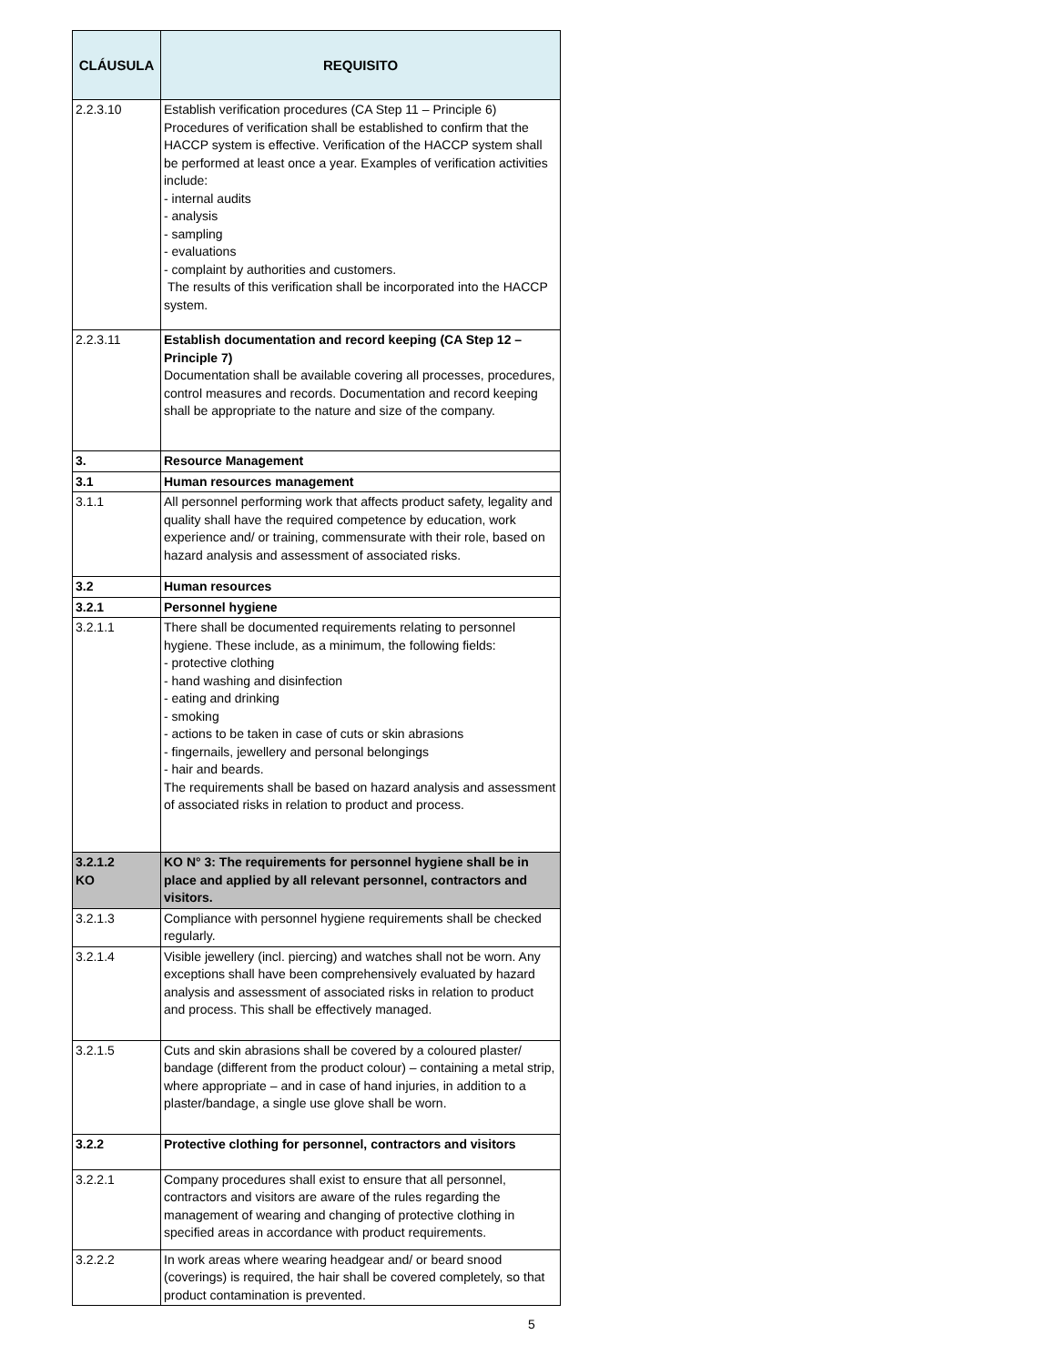| CLÁUSULA | REQUISITO |
| --- | --- |
| 2.2.3.10 | Establish verification procedures (CA Step 11 – Principle 6) Procedures of verification shall be established to confirm that the HACCP system is effective. Verification of the HACCP system shall be performed at least once a year. Examples of verification activities include: - internal audits - analysis - sampling - evaluations - complaint by authorities and customers. The results of this verification shall be incorporated into the HACCP system. |
| 2.2.3.11 | Establish documentation and record keeping (CA Step 12 – Principle 7) Documentation shall be available covering all processes, procedures, control measures and records. Documentation and record keeping shall be appropriate to the nature and size of the company. |
| 3. | Resource Management |
| 3.1 | Human resources management |
| 3.1.1 | All personnel performing work that affects product safety, legality and quality shall have the required competence by education, work experience and/ or training, commensurate with their role, based on hazard analysis and assessment of associated risks. |
| 3.2 | Human resources |
| 3.2.1 | Personnel hygiene |
| 3.2.1.1 | There shall be documented requirements relating to personnel hygiene. These include, as a minimum, the following fields: - protective clothing - hand washing and disinfection - eating and drinking - smoking - actions to be taken in case of cuts or skin abrasions - fingernails, jewellery and personal belongings - hair and beards. The requirements shall be based on hazard analysis and assessment of associated risks in relation to product and process. |
| 3.2.1.2 KO | KO N° 3: The requirements for personnel hygiene shall be in place and applied by all relevant personnel, contractors and visitors. |
| 3.2.1.3 | Compliance with personnel hygiene requirements shall be checked regularly. |
| 3.2.1.4 | Visible jewellery (incl. piercing) and watches shall not be worn. Any exceptions shall have been comprehensively evaluated by hazard analysis and assessment of associated risks in relation to product and process. This shall be effectively managed. |
| 3.2.1.5 | Cuts and skin abrasions shall be covered by a coloured plaster/ bandage (different from the product colour) – containing a metal strip, where appropriate – and in case of hand injuries, in addition to a plaster/bandage, a single use glove shall be worn. |
| 3.2.2 | Protective clothing for personnel, contractors and visitors |
| 3.2.2.1 | Company procedures shall exist to ensure that all personnel, contractors and visitors are aware of the rules regarding the management of wearing and changing of protective clothing in specified areas in accordance with product requirements. |
| 3.2.2.2 | In work areas where wearing headgear and/ or beard snood (coverings) is required, the hair shall be covered completely, so that product contamination is prevented. |
5